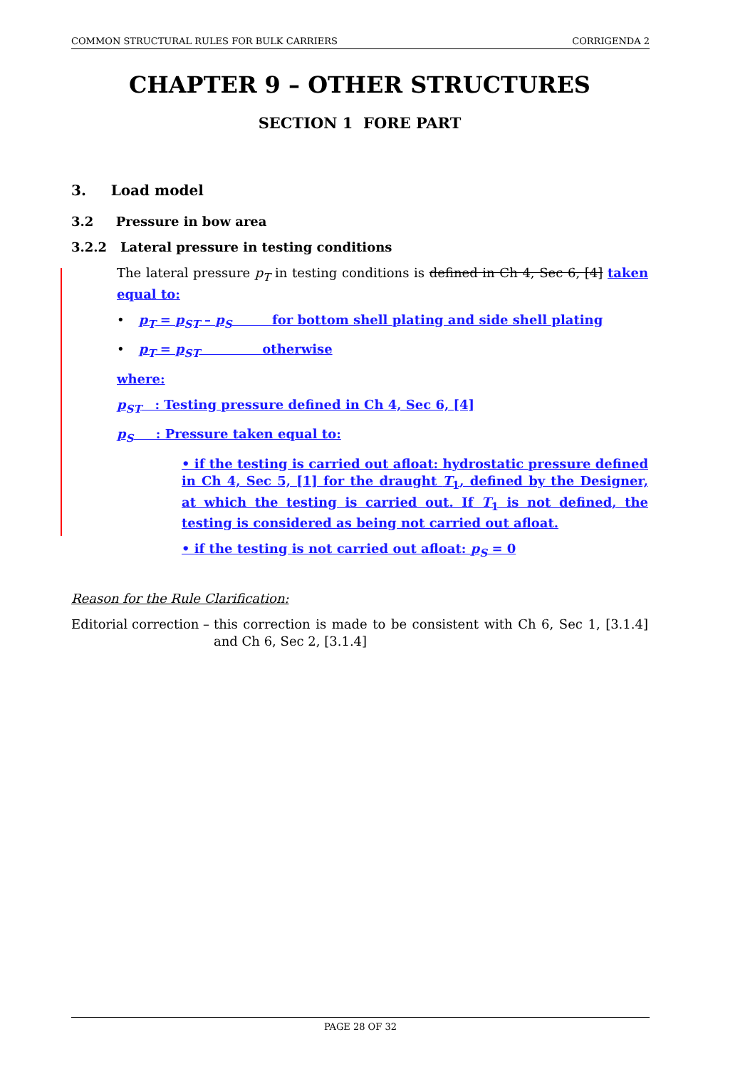COMMON STRUCTURAL RULES FOR BULK CARRIERS CORRIGENDA 2
CHAPTER 9 – OTHER STRUCTURES
SECTION 1 FORE PART
3. Load model
3.2 Pressure in bow area
3.2.2 Lateral pressure in testing conditions
The lateral pressure p<sub>T</sub> in testing conditions is defined in Ch 4, Sec 6, [4] taken equal to:
• p<sub>T</sub> = p<sub>ST</sub> – p<sub>S</sub> for bottom shell plating and side shell plating
• p<sub>T</sub> = p<sub>ST</sub> otherwise
where:
p<sub>ST</sub> : Testing pressure defined in Ch 4, Sec 6, [4]
p<sub>S</sub> : Pressure taken equal to:
• if the testing is carried out afloat: hydrostatic pressure defined in Ch 4, Sec 5, [1] for the draught T<sub>1</sub>, defined by the Designer, at which the testing is carried out. If T<sub>1</sub> is not defined, the testing is considered as being not carried out afloat.
• if the testing is not carried out afloat: p<sub>S</sub> = 0
Reason for the Rule Clarification:
Editorial correction – this correction is made to be consistent with Ch 6, Sec 1, [3.1.4] and Ch 6, Sec 2, [3.1.4]
PAGE 28 OF 32